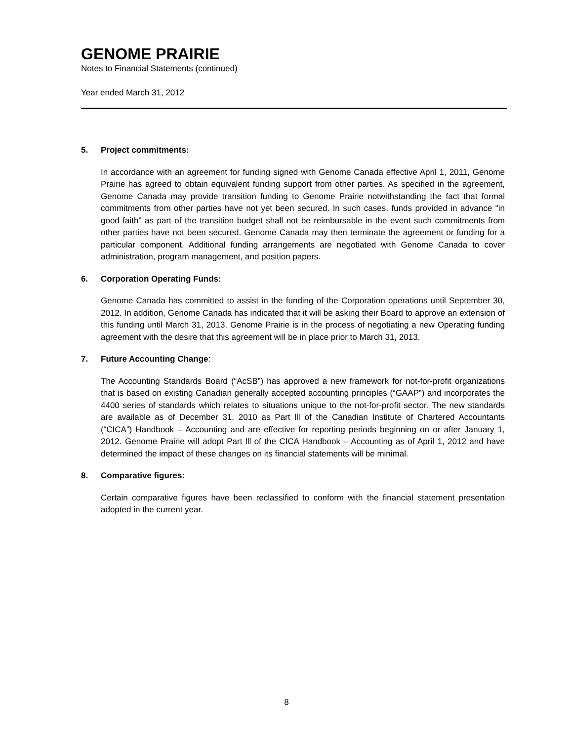GENOME PRAIRIE
Notes to Financial Statements (continued)
Year ended March 31, 2012
5. Project commitments:
In accordance with an agreement for funding signed with Genome Canada effective April 1, 2011, Genome Prairie has agreed to obtain equivalent funding support from other parties. As specified in the agreement, Genome Canada may provide transition funding to Genome Prairie notwithstanding the fact that formal commitments from other parties have not yet been secured. In such cases, funds provided in advance "in good faith" as part of the transition budget shall not be reimbursable in the event such commitments from other parties have not been secured. Genome Canada may then terminate the agreement or funding for a particular component. Additional funding arrangements are negotiated with Genome Canada to cover administration, program management, and position papers.
6. Corporation Operating Funds:
Genome Canada has committed to assist in the funding of the Corporation operations until September 30, 2012. In addition, Genome Canada has indicated that it will be asking their Board to approve an extension of this funding until March 31, 2013. Genome Prairie is in the process of negotiating a new Operating funding agreement with the desire that this agreement will be in place prior to March 31, 2013.
7. Future Accounting Change:
The Accounting Standards Board (“AcSB”) has approved a new framework for not-for-profit organizations that is based on existing Canadian generally accepted accounting principles (“GAAP”) and incorporates the 4400 series of standards which relates to situations unique to the not-for-profit sector. The new standards are available as of December 31, 2010 as Part lll of the Canadian Institute of Chartered Accountants (“CICA”) Handbook – Accounting and are effective for reporting periods beginning on or after January 1, 2012. Genome Prairie will adopt Part lll of the CICA Handbook – Accounting as of April 1, 2012 and have determined the impact of these changes on its financial statements will be minimal.
8. Comparative figures:
Certain comparative figures have been reclassified to conform with the financial statement presentation adopted in the current year.
8